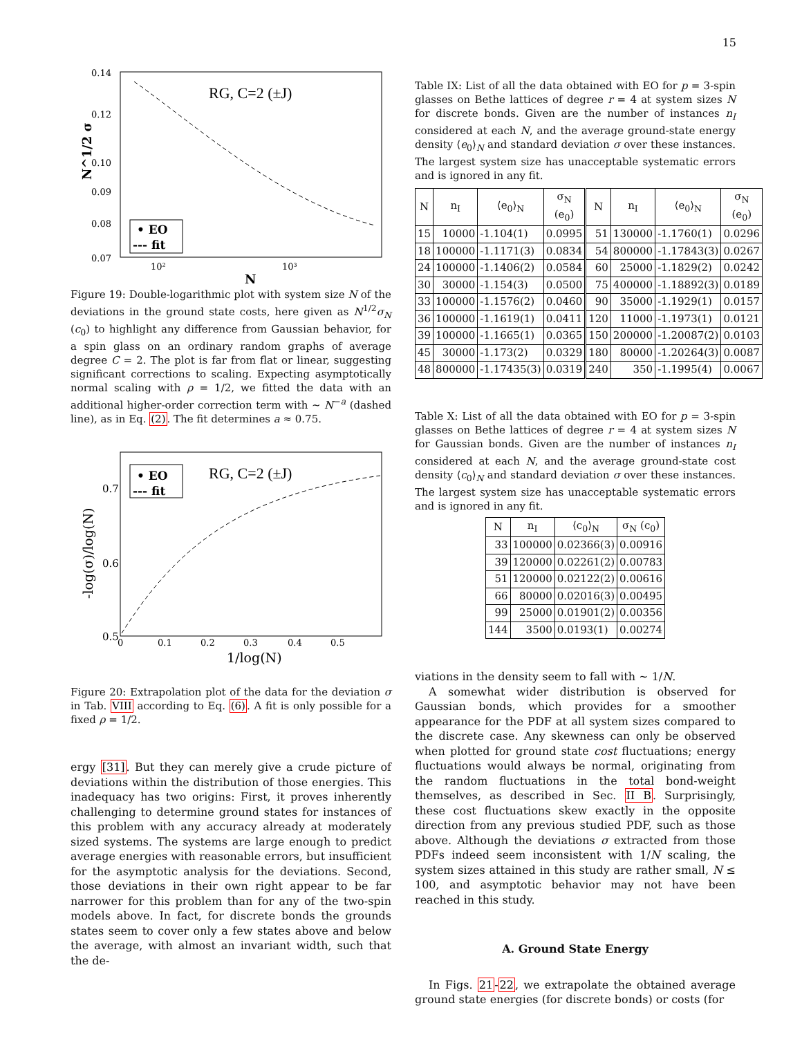15
RG, C=2 (±J)
0.14
0.12
0.10
0.09
0.08
0.07
10²
10³
N
N^1/2 σ
• EO
--- fit
Figure 19: Double-logarithmic plot with system size N of the deviations in the ground state costs, here given as N<sup>1/2</sup>σ<sub>N</sub> (c<sub>0</sub>) to highlight any difference from Gaussian behavior, for a spin glass on an ordinary random graphs of average degree C = 2. The plot is far from flat or linear, suggesting significant corrections to scaling. Expecting asymptotically normal scaling with ρ = 1/2, we fitted the data with an additional higher-order correction term with ∼ N<sup>−a</sup> (dashed line), as in Eq. (2). The fit determines a ≈ 0.75.
RG, C=2 (±J)
0.7
0.6
0.5
0
0.1
0.2
0.3
0.4
0.5
1/log(N)
-log(σ)/log(N)
• EO
--- fit
Figure 20: Extrapolation plot of the data for the deviation σ in Tab. VIII according to Eq. (6). A fit is only possible for a fixed ρ = 1/2.
ergy [31]. But they can merely give a crude picture of deviations within the distribution of those energies. This inadequacy has two origins: First, it proves inherently challenging to determine ground states for instances of this problem with any accuracy already at moderately sized systems. The systems are large enough to predict average energies with reasonable errors, but insufficient for the asymptotic analysis for the deviations. Second, those deviations in their own right appear to be far narrower for this problem than for any of the two-spin models above. In fact, for discrete bonds the grounds states seem to cover only a few states above and below the average, with almost an invariant width, such that the de-
Table IX: List of all the data obtained with EO for p = 3-spin glasses on Bethe lattices of degree r = 4 at system sizes N for discrete bonds. Given are the number of instances n<sub>I</sub> considered at each N, and the average ground-state energy density ⟨e<sub>0</sub>⟩<sub>N</sub> and standard deviation σ over these instances. The largest system size has unacceptable systematic errors and is ignored in any fit.
| N | n<sub>I</sub> | ⟨e<sub>0</sub>⟩<sub>N</sub> | σ<sub>N</sub> (e<sub>0</sub>) | N | n<sub>I</sub> | ⟨e<sub>0</sub>⟩<sub>N</sub> | σ<sub>N</sub> (e<sub>0</sub>) |
| --- | --- | --- | --- | --- | --- | --- | --- |
| 15 | 10000 | -1.104(1) | 0.0995 | 51 | 130000 | -1.1760(1) | 0.0296 |
| 18 | 100000 | -1.1171(3) | 0.0834 | 54 | 800000 | -1.17843(3) | 0.0267 |
| 24 | 100000 | -1.1406(2) | 0.0584 | 60 | 25000 | -1.1829(2) | 0.0242 |
| 30 | 30000 | -1.154(3) | 0.0500 | 75 | 400000 | -1.18892(3) | 0.0189 |
| 33 | 100000 | -1.1576(2) | 0.0460 | 90 | 35000 | -1.1929(1) | 0.0157 |
| 36 | 100000 | -1.1619(1) | 0.0411 | 120 | 11000 | -1.1973(1) | 0.0121 |
| 39 | 100000 | -1.1665(1) | 0.0365 | 150 | 200000 | -1.20087(2) | 0.0103 |
| 45 | 30000 | -1.173(2) | 0.0329 | 180 | 80000 | -1.20264(3) | 0.0087 |
| 48 | 800000 | -1.17435(3) | 0.0319 | 240 | 350 | -1.1995(4) | 0.0067 |
Table X: List of all the data obtained with EO for p = 3-spin glasses on Bethe lattices of degree r = 4 at system sizes N for Gaussian bonds. Given are the number of instances n<sub>I</sub> considered at each N, and the average ground-state cost density ⟨c<sub>0</sub>⟩<sub>N</sub> and standard deviation σ over these instances. The largest system size has unacceptable systematic errors and is ignored in any fit.
| N | n<sub>I</sub> | ⟨c<sub>0</sub>⟩<sub>N</sub> | σ<sub>N</sub> (c<sub>0</sub>) |
| --- | --- | --- | --- |
| 33 | 100000 | 0.02366(3) | 0.00916 |
| 39 | 120000 | 0.02261(2) | 0.00783 |
| 51 | 120000 | 0.02122(2) | 0.00616 |
| 66 | 80000 | 0.02016(3) | 0.00495 |
| 99 | 25000 | 0.01901(2) | 0.00356 |
| 144 | 3500 | 0.0193(1) | 0.00274 |
viations in the density seem to fall with ∼ 1/N.
A somewhat wider distribution is observed for Gaussian bonds, which provides for a smoother appearance for the PDF at all system sizes compared to the discrete case. Any skewness can only be observed when plotted for ground state cost fluctuations; energy fluctuations would always be normal, originating from the random fluctuations in the total bond-weight themselves, as described in Sec. II B. Surprisingly, these cost fluctuations skew exactly in the opposite direction from any previous studied PDF, such as those above. Although the deviations σ extracted from those PDFs indeed seem inconsistent with 1/N scaling, the system sizes attained in this study are rather small, N ≤ 100, and asymptotic behavior may not have been reached in this study.
A. Ground State Energy
In Figs. 21-22, we extrapolate the obtained average ground state energies (for discrete bonds) or costs (for